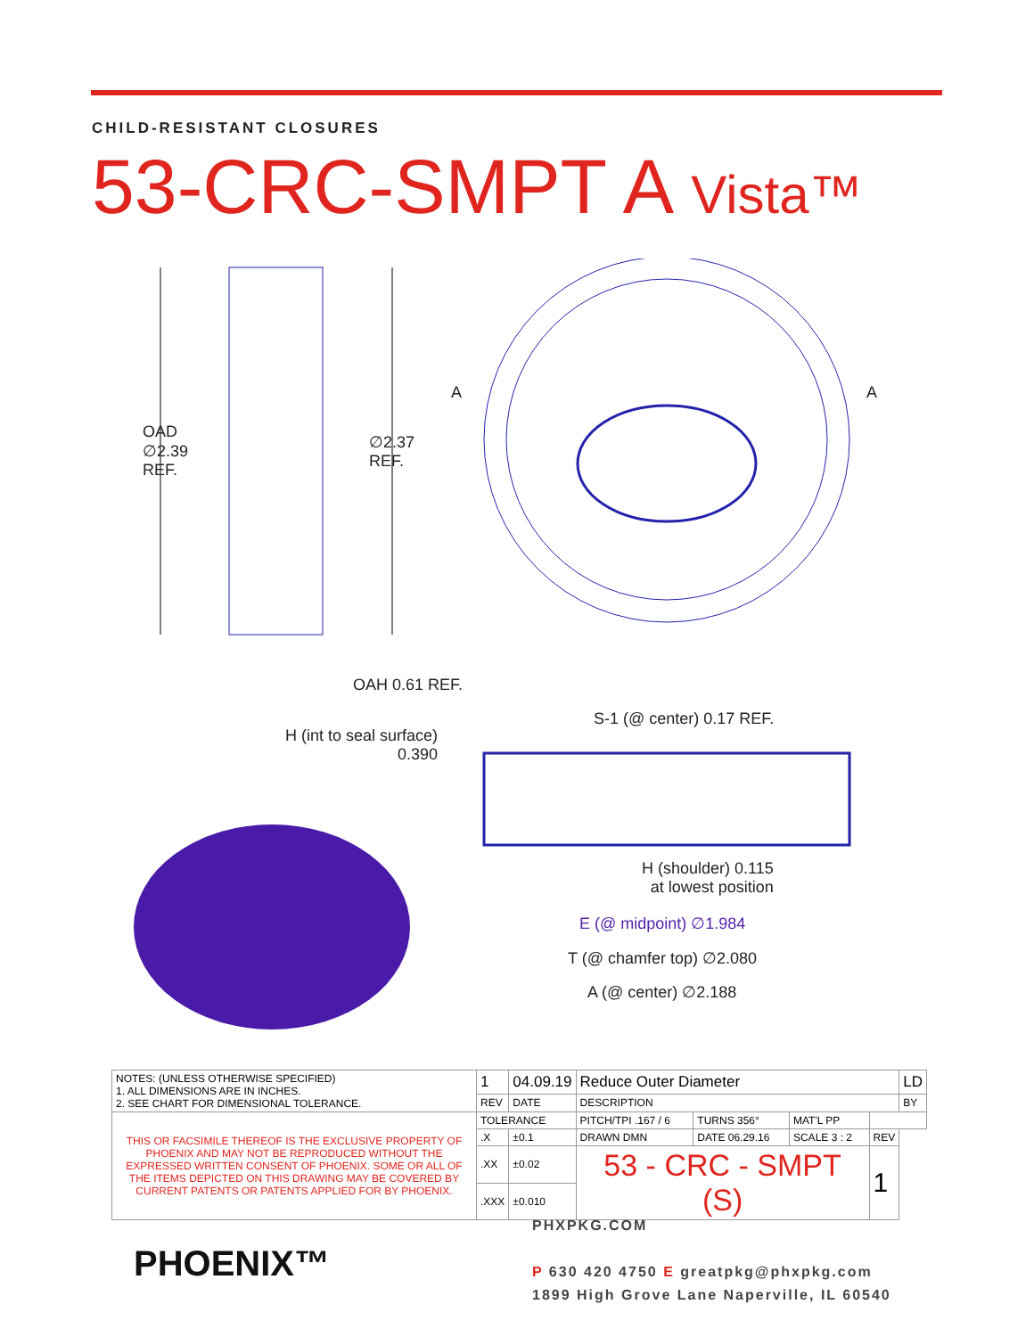CHILD-RESISTANT CLOSURES
53-CRC-SMPT A Vista™
OAD
∅2.39
REF.
∅2.37
REF.
A A
OAH 0.61 REF.
S-1 (@ center) 0.17 REF.
H (int to seal surface)
0.390
H (shoulder) 0.115
at lowest position
E (@ midpoint) ∅1.984
T (@ chamfer top) ∅2.080
A (@ center) ∅2.188
| NOTES: (UNLESS OTHERWISE SPECIFIED) 1. ALL DIMENSIONS ARE IN INCHES. 2. SEE CHART FOR DIMENSIONAL TOLERANCE. | 1 | 04.09.19 | Reduce Outer Diameter | | | | LD |
| | REV | DATE | DESCRIPTION | | | | BY |
| THIS OR FACSIMILE THEREOF IS THE EXCLUSIVE PROPERTY OF PHOENIX AND MAY NOT BE REPRODUCED WITHOUT THE EXPRESSED WRITTEN CONSENT OF PHOENIX. SOME OR ALL OF THE ITEMS DEPICTED ON THIS DRAWING MAY BE COVERED BY CURRENT PATENTS OR PATENTS APPLIED FOR BY PHOENIX. | TOLERANCE | | PITCH/TPI .167 / 6 | TURNS 356° | MAT'L PP | | |
| | .X | ±0.1 | DRAWN DMN | DATE 06.29.16 | SCALE 3 : 2 | REV | |
| | .XX | ±0.02 | 53 - CRC - SMPT (S) | | | 1 | |
| | .XXX | ±0.010 | | | | | |
PHOENIX™
PHXPKG.COM
P 630 420 4750 E greatpkg@phxpkg.com
1899 High Grove Lane Naperville, IL 60540